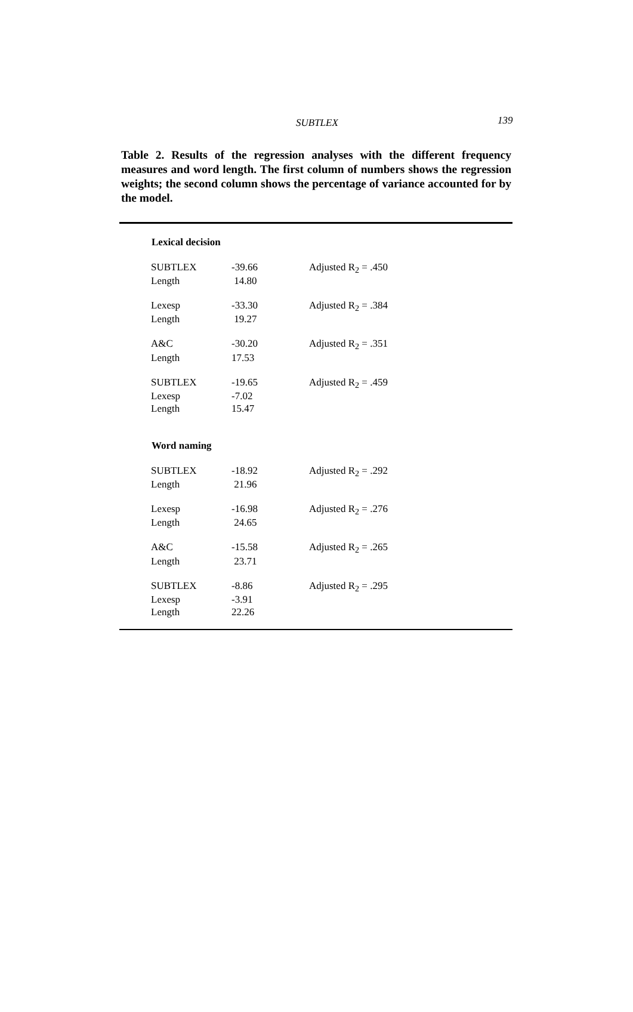SUBTLEX 139
Table 2. Results of the regression analyses with the different frequency measures and word length. The first column of numbers shows the regression weights; the second column shows the percentage of variance accounted for by the model.
| Lexical decision | | |
| --- | --- | --- |
| SUBTLEX | -39.66 | Adjusted R<sub>2</sub> = .450 |
| Length | 14.80 | |
| Lexesp | -33.30 | Adjusted R<sub>2</sub> = .384 |
| Length | 19.27 | |
| A&C | -30.20 | Adjusted R<sub>2</sub> = .351 |
| Length | 17.53 | |
| SUBTLEX | -19.65 | Adjusted R<sub>2</sub> = .459 |
| Lexesp | -7.02 | |
| Length | 15.47 | |
| Word naming | | |
| SUBTLEX | -18.92 | Adjusted R<sub>2</sub> = .292 |
| Length | 21.96 | |
| Lexesp | -16.98 | Adjusted R<sub>2</sub> = .276 |
| Length | 24.65 | |
| A&C | -15.58 | Adjusted R<sub>2</sub> = .265 |
| Length | 23.71 | |
| SUBTLEX | -8.86 | Adjusted R<sub>2</sub> = .295 |
| Lexesp | -3.91 | |
| Length | 22.26 | |